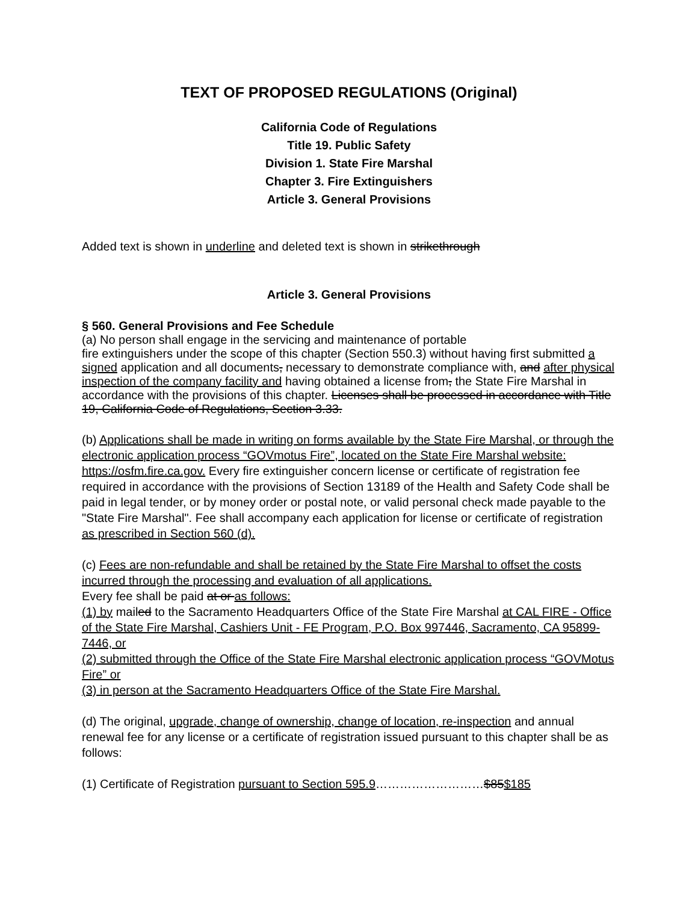TEXT OF PROPOSED REGULATIONS (Original)
California Code of Regulations
Title 19. Public Safety
Division 1. State Fire Marshal
Chapter 3. Fire Extinguishers
Article 3. General Provisions
Added text is shown in underline and deleted text is shown in strikethrough
Article 3. General Provisions
§ 560. General Provisions and Fee Schedule
(a) No person shall engage in the servicing and maintenance of portable
fire extinguishers under the scope of this chapter (Section 550.3) without having first submitted a signed application and all documents, necessary to demonstrate compliance with, and after physical inspection of the company facility and having obtained a license from, the State Fire Marshal in accordance with the provisions of this chapter. Licenses shall be processed in accordance with Title 19, California Code of Regulations, Section 3.33.
(b) Applications shall be made in writing on forms available by the State Fire Marshal, or through the electronic application process “GOVmotus Fire”, located on the State Fire Marshal website: https://osfm.fire.ca.gov. Every fire extinguisher concern license or certificate of registration fee required in accordance with the provisions of Section 13189 of the Health and Safety Code shall be paid in legal tender, or by money order or postal note, or valid personal check made payable to the "State Fire Marshal". Fee shall accompany each application for license or certificate of registration as prescribed in Section 560 (d).
(c) Fees are non-refundable and shall be retained by the State Fire Marshal to offset the costs incurred through the processing and evaluation of all applications.
Every fee shall be paid at or as follows:
(1) by mailed to the Sacramento Headquarters Office of the State Fire Marshal at CAL FIRE - Office of the State Fire Marshal, Cashiers Unit - FE Program, P.O. Box 997446, Sacramento, CA 95899-7446, or
(2) submitted through the Office of the State Fire Marshal electronic application process “GOVMotus Fire” or
(3) in person at the Sacramento Headquarters Office of the State Fire Marshal.
(d) The original, upgrade, change of ownership, change of location, re-inspection and annual renewal fee for any license or a certificate of registration issued pursuant to this chapter shall be as follows:
(1) Certificate of Registration pursuant to Section 595.9………………………$85$185